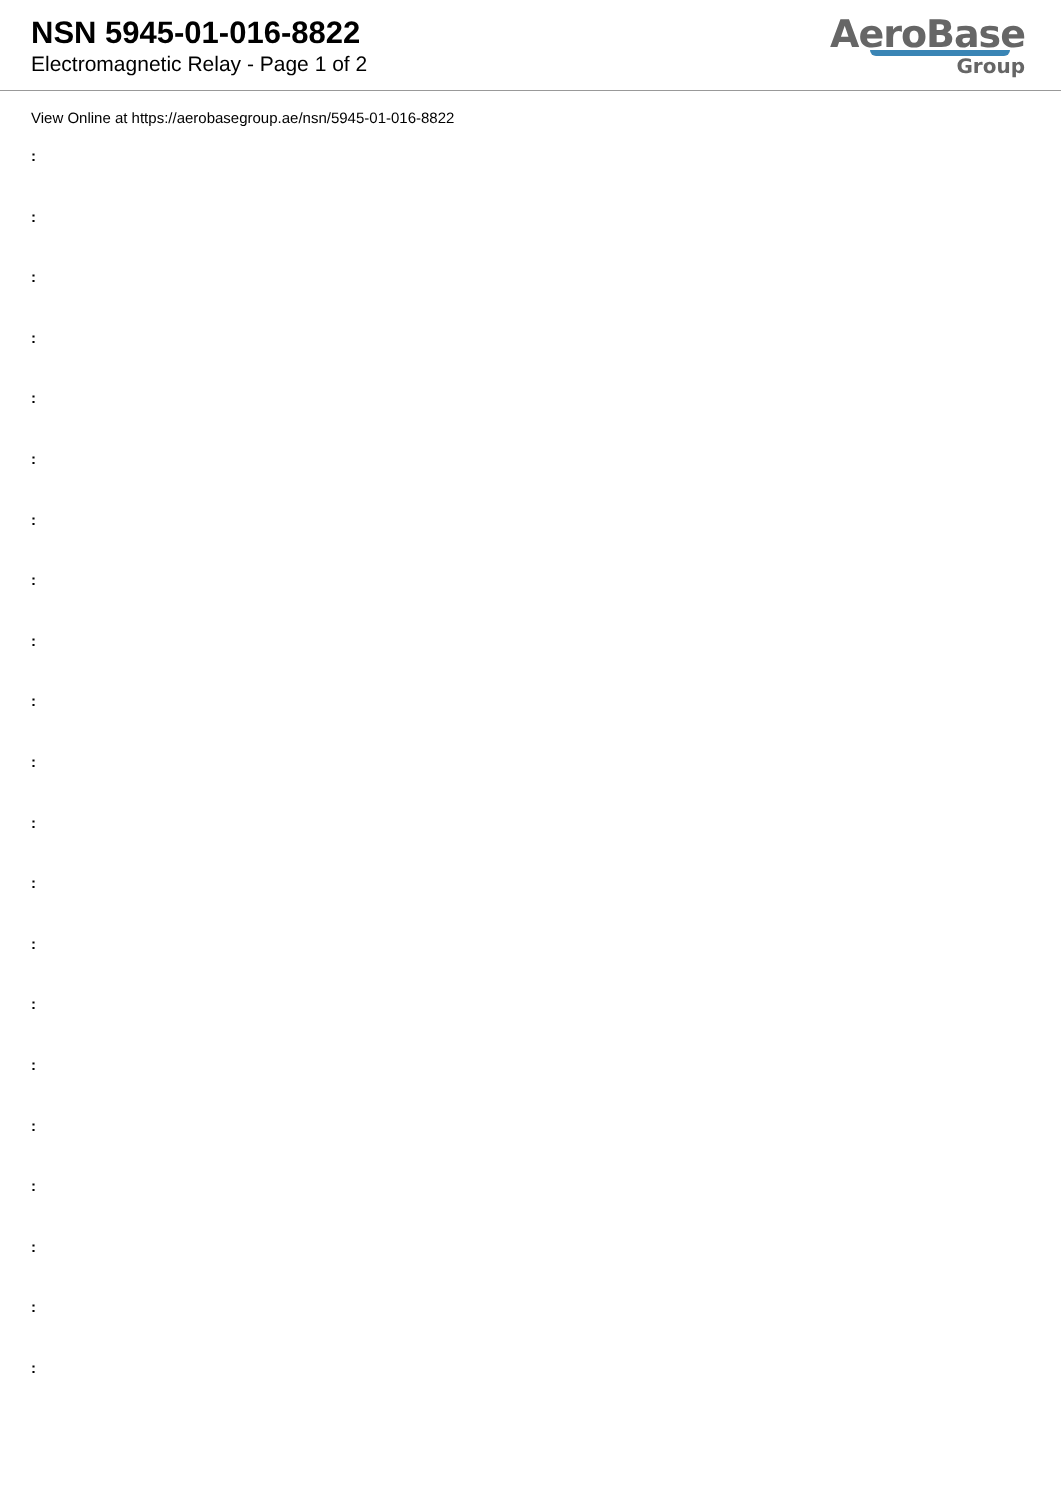NSN 5945-01-016-8822
Electromagnetic Relay - Page 1 of 2
AeroBase
Group
View Online at https://aerobasegroup.ae/nsn/5945-01-016-8822
:
:
:
:
:
:
:
:
:
:
:
:
:
:
:
:
:
:
:
:
: